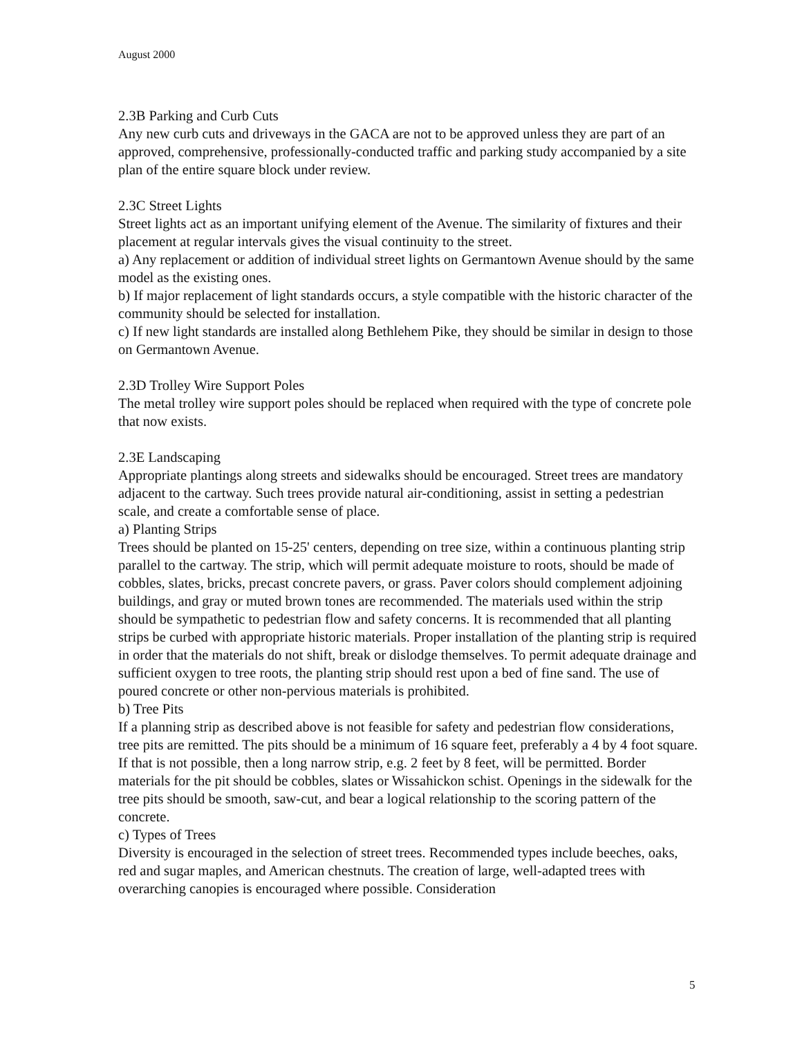August 2000
2.3B Parking and Curb Cuts
Any new curb cuts and driveways in the GACA are not to be approved unless they are part of an approved, comprehensive, professionally-conducted traffic and parking study accompanied by a site plan of the entire square block under review.
2.3C Street Lights
Street lights act as an important unifying element of the Avenue. The similarity of fixtures and their placement at regular intervals gives the visual continuity to the street.
a) Any replacement or addition of individual street lights on Germantown Avenue should by the same model as the existing ones.
b) If major replacement of light standards occurs, a style compatible with the historic character of the community should be selected for installation.
c) If new light standards are installed along Bethlehem Pike, they should be similar in design to those on Germantown Avenue.
2.3D Trolley Wire Support Poles
The metal trolley wire support poles should be replaced when required with the type of concrete pole that now exists.
2.3E Landscaping
Appropriate plantings along streets and sidewalks should be encouraged. Street trees are mandatory adjacent to the cartway. Such trees provide natural air-conditioning, assist in setting a pedestrian scale, and create a comfortable sense of place.
a) Planting Strips
Trees should be planted on 15-25' centers, depending on tree size, within a continuous planting strip parallel to the cartway. The strip, which will permit adequate moisture to roots, should be made of cobbles, slates, bricks, precast concrete pavers, or grass. Paver colors should complement adjoining buildings, and gray or muted brown tones are recommended. The materials used within the strip should be sympathetic to pedestrian flow and safety concerns. It is recommended that all planting strips be curbed with appropriate historic materials. Proper installation of the planting strip is required in order that the materials do not shift, break or dislodge themselves. To permit adequate drainage and sufficient oxygen to tree roots, the planting strip should rest upon a bed of fine sand. The use of poured concrete or other non-pervious materials is prohibited.
b) Tree Pits
If a planning strip as described above is not feasible for safety and pedestrian flow considerations, tree pits are remitted. The pits should be a minimum of 16 square feet, preferably a 4 by 4 foot square. If that is not possible, then a long narrow strip, e.g. 2 feet by 8 feet, will be permitted. Border materials for the pit should be cobbles, slates or Wissahickon schist. Openings in the sidewalk for the tree pits should be smooth, saw-cut, and bear a logical relationship to the scoring pattern of the concrete.
c) Types of Trees
Diversity is encouraged in the selection of street trees. Recommended types include beeches, oaks, red and sugar maples, and American chestnuts. The creation of large, well-adapted trees with overarching canopies is encouraged where possible. Consideration
5